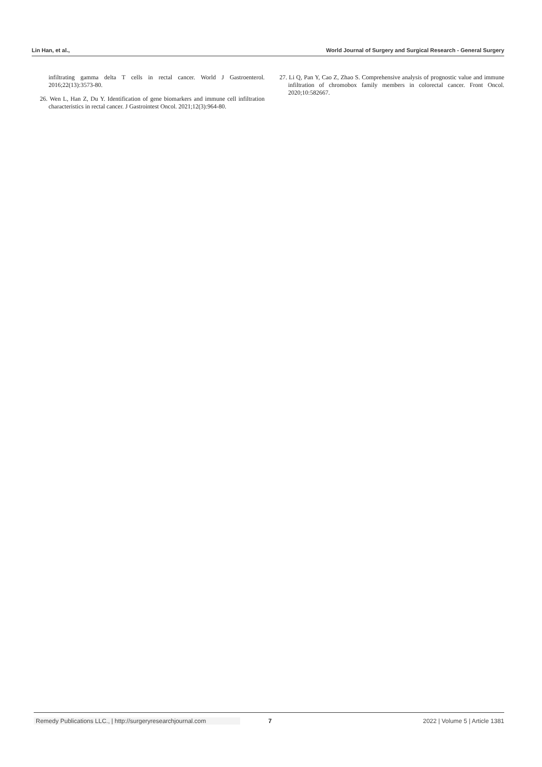Lin Han, et al., World Journal of Surgery and Surgical Research - General Surgery
infiltrating gamma delta T cells in rectal cancer. World J Gastroenterol. 2016;22(13):3573-80.
26. Wen L, Han Z, Du Y. Identification of gene biomarkers and immune cell infiltration characteristics in rectal cancer. J Gastrointest Oncol. 2021;12(3):964-80.
27. Li Q, Pan Y, Cao Z, Zhao S. Comprehensive analysis of prognostic value and immune infiltration of chromobox family members in colorectal cancer. Front Oncol. 2020;10:582667.
Remedy Publications LLC., | http://surgeryresearchjournal.com 7 2022 | Volume 5 | Article 1381